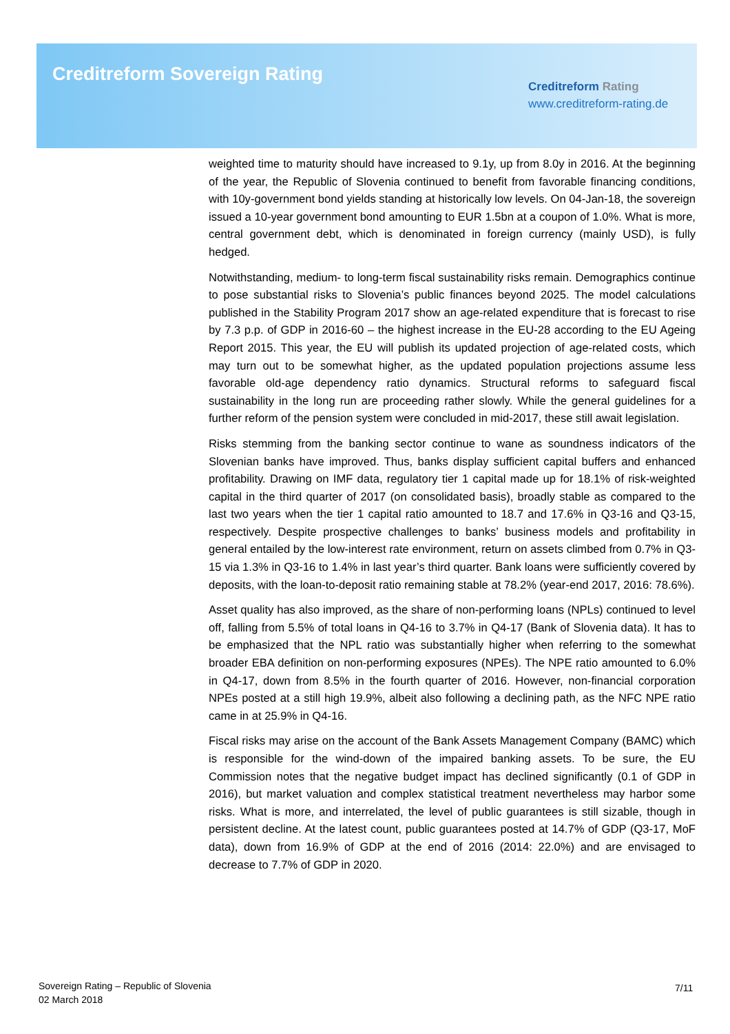Creditreform Sovereign Rating
Creditreform Rating
www.creditreform-rating.de
weighted time to maturity should have increased to 9.1y, up from 8.0y in 2016. At the beginning of the year, the Republic of Slovenia continued to benefit from favorable financing conditions, with 10y-government bond yields standing at historically low levels. On 04-Jan-18, the sovereign issued a 10-year government bond amounting to EUR 1.5bn at a coupon of 1.0%. What is more, central government debt, which is denominated in foreign currency (mainly USD), is fully hedged.
Notwithstanding, medium- to long-term fiscal sustainability risks remain. Demographics continue to pose substantial risks to Slovenia’s public finances beyond 2025. The model calculations published in the Stability Program 2017 show an age-related expenditure that is forecast to rise by 7.3 p.p. of GDP in 2016-60 – the highest increase in the EU-28 according to the EU Ageing Report 2015. This year, the EU will publish its updated projection of age-related costs, which may turn out to be somewhat higher, as the updated population projections assume less favorable old-age dependency ratio dynamics. Structural reforms to safeguard fiscal sustainability in the long run are proceeding rather slowly. While the general guidelines for a further reform of the pension system were concluded in mid-2017, these still await legislation.
Risks stemming from the banking sector continue to wane as soundness indicators of the Slovenian banks have improved. Thus, banks display sufficient capital buffers and enhanced profitability. Drawing on IMF data, regulatory tier 1 capital made up for 18.1% of risk-weighted capital in the third quarter of 2017 (on consolidated basis), broadly stable as compared to the last two years when the tier 1 capital ratio amounted to 18.7 and 17.6% in Q3-16 and Q3-15, respectively. Despite prospective challenges to banks’ business models and profitability in general entailed by the low-interest rate environment, return on assets climbed from 0.7% in Q3-15 via 1.3% in Q3-16 to 1.4% in last year’s third quarter. Bank loans were sufficiently covered by deposits, with the loan-to-deposit ratio remaining stable at 78.2% (year-end 2017, 2016: 78.6%).
Asset quality has also improved, as the share of non-performing loans (NPLs) continued to level off, falling from 5.5% of total loans in Q4-16 to 3.7% in Q4-17 (Bank of Slovenia data). It has to be emphasized that the NPL ratio was substantially higher when referring to the somewhat broader EBA definition on non-performing exposures (NPEs). The NPE ratio amounted to 6.0% in Q4-17, down from 8.5% in the fourth quarter of 2016. However, non-financial corporation NPEs posted at a still high 19.9%, albeit also following a declining path, as the NFC NPE ratio came in at 25.9% in Q4-16.
Fiscal risks may arise on the account of the Bank Assets Management Company (BAMC) which is responsible for the wind-down of the impaired banking assets. To be sure, the EU Commission notes that the negative budget impact has declined significantly (0.1 of GDP in 2016), but market valuation and complex statistical treatment nevertheless may harbor some risks. What is more, and interrelated, the level of public guarantees is still sizable, though in persistent decline. At the latest count, public guarantees posted at 14.7% of GDP (Q3-17, MoF data), down from 16.9% of GDP at the end of 2016 (2014: 22.0%) and are envisaged to decrease to 7.7% of GDP in 2020.
Sovereign Rating – Republic of Slovenia
02 March 2018
7/11